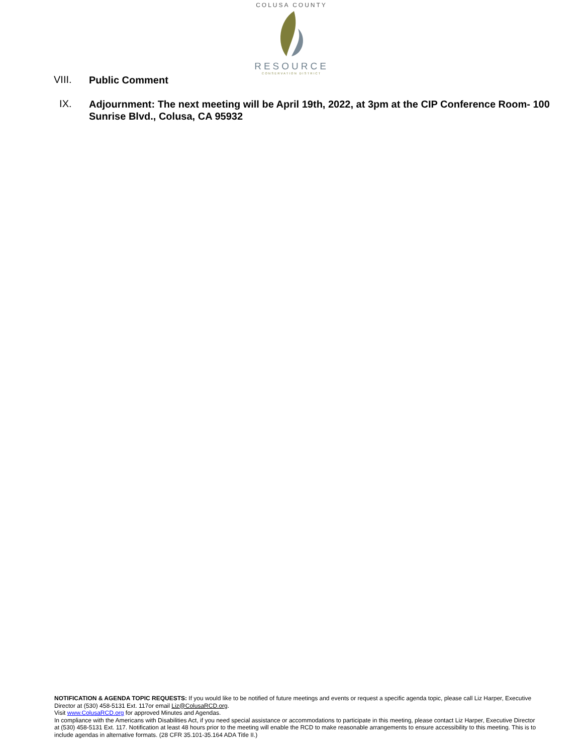COLUSA COUNTY
RESOURCE
CONSERVATION DISTRICT
VIII.
Public Comment
IX.
Adjournment: The next meeting will be April 19th, 2022, at 3pm at the CIP Conference Room- 100 Sunrise Blvd., Colusa, CA 95932
NOTIFICATION & AGENDA TOPIC REQUESTS: If you would like to be notified of future meetings and events or request a specific agenda topic, please call Liz Harper, Executive Director at (530) 458-5131 Ext. 117or email Liz@ColusaRCD.org.
Visit www.ColusaRCD.org for approved Minutes and Agendas.
In compliance with the Americans with Disabilities Act, if you need special assistance or accommodations to participate in this meeting, please contact Liz Harper, Executive Director at (530) 458-5131 Ext. 117. Notification at least 48 hours prior to the meeting will enable the RCD to make reasonable arrangements to ensure accessibility to this meeting. This is to include agendas in alternative formats. (28 CFR 35.101-35.164 ADA Title II.)